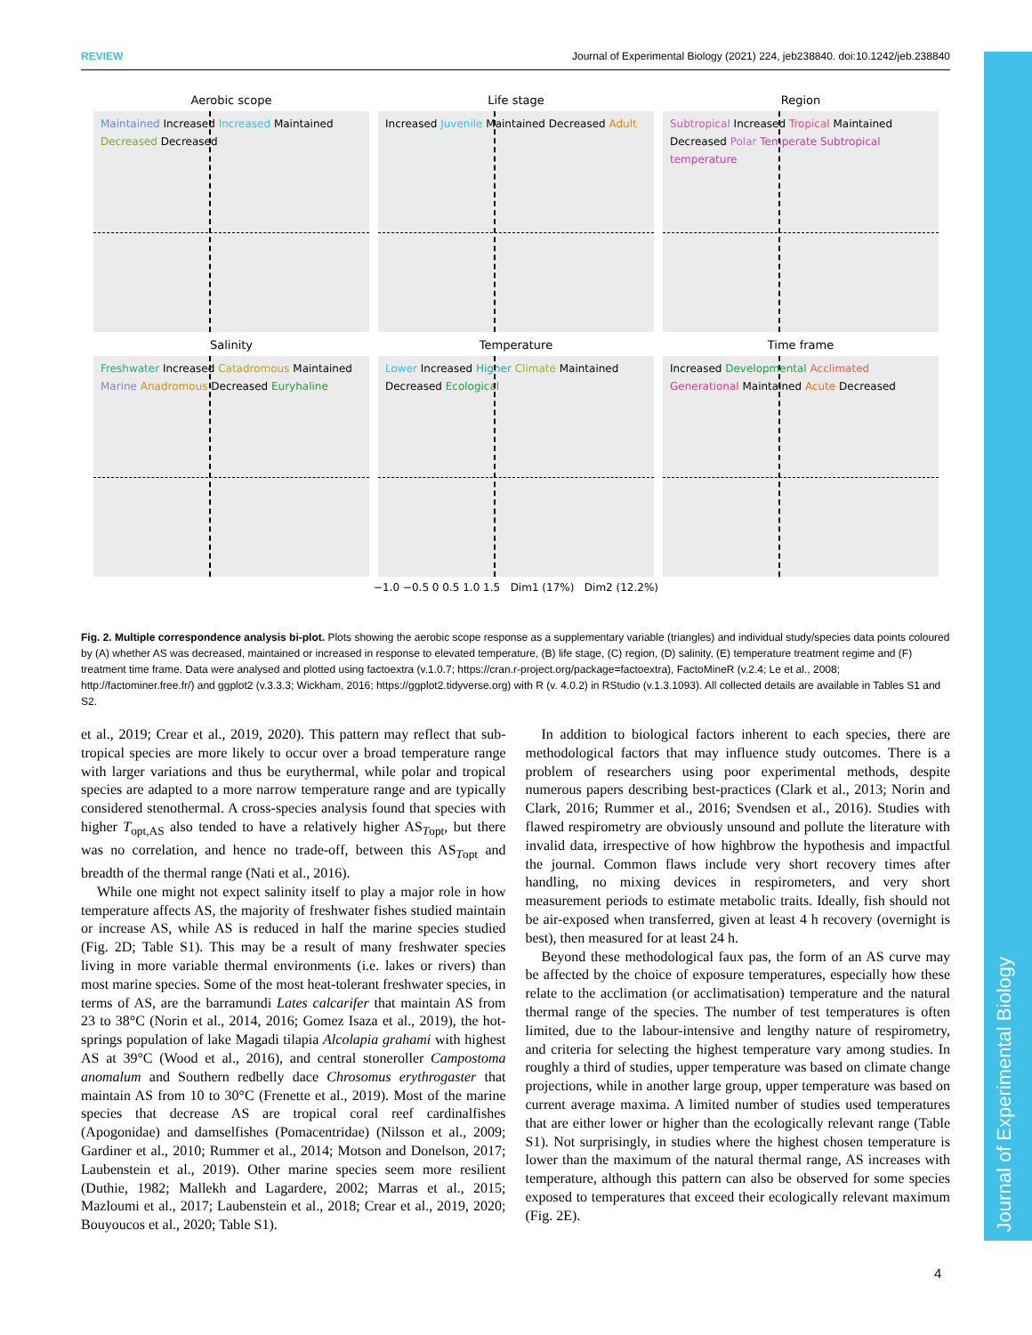REVIEW Journal of Experimental Biology (2021) 224, jeb238840. doi:10.1242/jeb.238840
Journal of Experimental Biology
Aerobic scope
Maintained Increased Increased Maintained Decreased Decreased
Life stage
Increased Juvenile Maintained Decreased Adult
Region
Subtropical Increased Tropical Maintained Decreased Polar Temperate Subtropical temperature
Salinity
Freshwater Increased Catadromous Maintained Marine Anadromous Decreased Euryhaline
Temperature
Lower Increased Higher Climate Maintained Decreased Ecological
Time frame
Increased Developmental Acclimated Generational Maintained Acute Decreased
−1.0 −0.5 0 0.5 1.0 1.5 Dim1 (17%) Dim2 (12.2%)
Fig. 2. Multiple correspondence analysis bi-plot. Plots showing the aerobic scope response as a supplementary variable (triangles) and individual study/species data points coloured by (A) whether AS was decreased, maintained or increased in response to elevated temperature, (B) life stage, (C) region, (D) salinity, (E) temperature treatment regime and (F) treatment time frame. Data were analysed and plotted using factoextra (v.1.0.7; https://cran.r-project.org/package=factoextra), FactoMineR (v.2.4; Le et al., 2008; http://factominer.free.fr/) and ggplot2 (v.3.3.3; Wickham, 2016; https://ggplot2.tidyverse.org) with R (v. 4.0.2) in RStudio (v.1.3.1093). All collected details are available in Tables S1 and S2.
et al., 2019; Crear et al., 2019, 2020). This pattern may reflect that sub-tropical species are more likely to occur over a broad temperature range with larger variations and thus be eurythermal, while polar and tropical species are adapted to a more narrow temperature range and are typically considered stenothermal. A cross-species analysis found that species with higher T<sub>opt,AS</sub> also tended to have a relatively higher AS<sub>Topt</sub>, but there was no correlation, and hence no trade-off, between this AS<sub>Topt</sub> and breadth of the thermal range (Nati et al., 2016).
While one might not expect salinity itself to play a major role in how temperature affects AS, the majority of freshwater fishes studied maintain or increase AS, while AS is reduced in half the marine species studied (Fig. 2D; Table S1). This may be a result of many freshwater species living in more variable thermal environments (i.e. lakes or rivers) than most marine species. Some of the most heat-tolerant freshwater species, in terms of AS, are the barramundi Lates calcarifer that maintain AS from 23 to 38°C (Norin et al., 2014, 2016; Gomez Isaza et al., 2019), the hot-springs population of lake Magadi tilapia Alcolapia grahami with highest AS at 39°C (Wood et al., 2016), and central stoneroller Campostoma anomalum and Southern redbelly dace Chrosomus erythrogaster that maintain AS from 10 to 30°C (Frenette et al., 2019). Most of the marine species that decrease AS are tropical coral reef cardinalfishes (Apogonidae) and damselfishes (Pomacentridae) (Nilsson et al., 2009; Gardiner et al., 2010; Rummer et al., 2014; Motson and Donelson, 2017; Laubenstein et al., 2019). Other marine species seem more resilient (Duthie, 1982; Mallekh and Lagardere, 2002; Marras et al., 2015; Mazloumi et al., 2017; Laubenstein et al., 2018; Crear et al., 2019, 2020; Bouyoucos et al., 2020; Table S1).
In addition to biological factors inherent to each species, there are methodological factors that may influence study outcomes. There is a problem of researchers using poor experimental methods, despite numerous papers describing best-practices (Clark et al., 2013; Norin and Clark, 2016; Rummer et al., 2016; Svendsen et al., 2016). Studies with flawed respirometry are obviously unsound and pollute the literature with invalid data, irrespective of how highbrow the hypothesis and impactful the journal. Common flaws include very short recovery times after handling, no mixing devices in respirometers, and very short measurement periods to estimate metabolic traits. Ideally, fish should not be air-exposed when transferred, given at least 4 h recovery (overnight is best), then measured for at least 24 h.
Beyond these methodological faux pas, the form of an AS curve may be affected by the choice of exposure temperatures, especially how these relate to the acclimation (or acclimatisation) temperature and the natural thermal range of the species. The number of test temperatures is often limited, due to the labour-intensive and lengthy nature of respirometry, and criteria for selecting the highest temperature vary among studies. In roughly a third of studies, upper temperature was based on climate change projections, while in another large group, upper temperature was based on current average maxima. A limited number of studies used temperatures that are either lower or higher than the ecologically relevant range (Table S1). Not surprisingly, in studies where the highest chosen temperature is lower than the maximum of the natural thermal range, AS increases with temperature, although this pattern can also be observed for some species exposed to temperatures that exceed their ecologically relevant maximum (Fig. 2E).
4